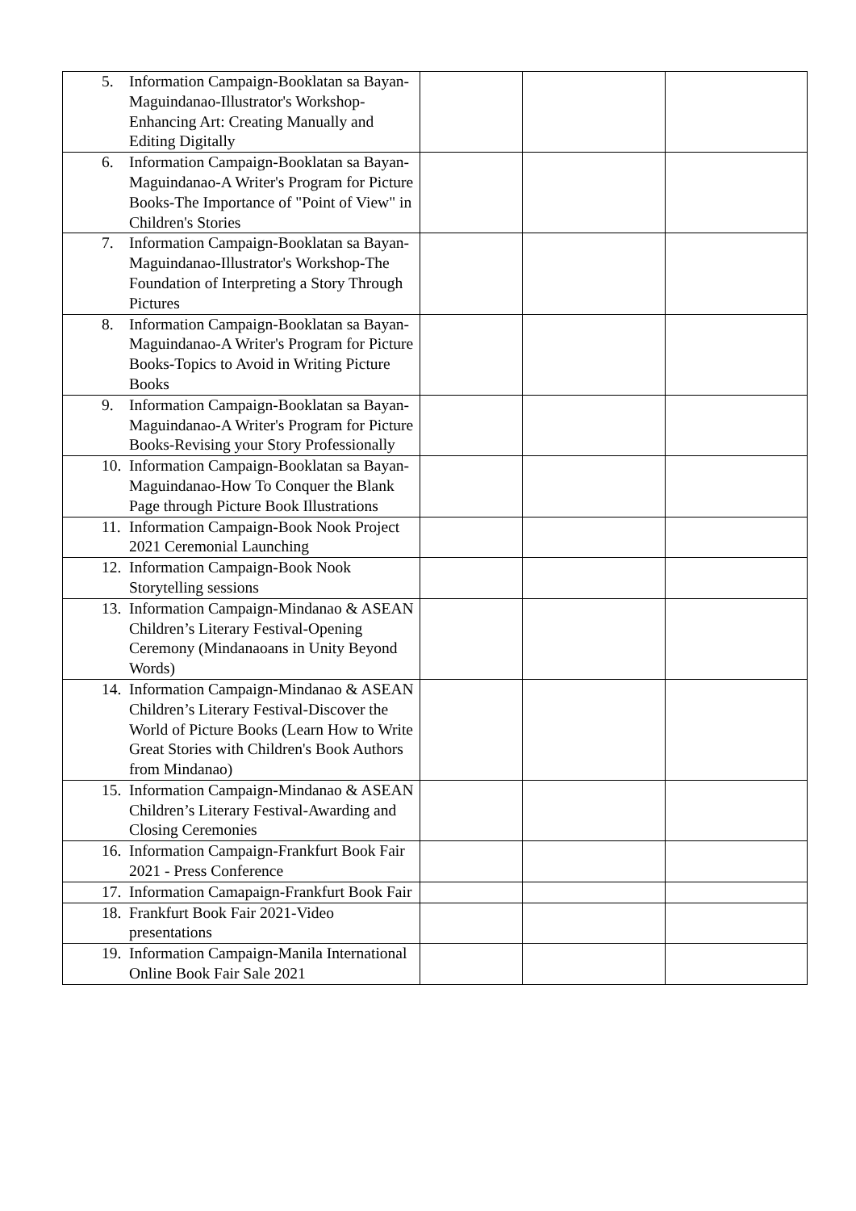| 5. Information Campaign-Booklatan sa Bayan-Maguindanao-Illustrator's Workshop-Enhancing Art: Creating Manually and Editing Digitally | | | |
| 6. Information Campaign-Booklatan sa Bayan-Maguindanao-A Writer's Program for Picture Books-The Importance of "Point of View" in Children's Stories | | | |
| 7. Information Campaign-Booklatan sa Bayan-Maguindanao-Illustrator's Workshop-The Foundation of Interpreting a Story Through Pictures | | | |
| 8. Information Campaign-Booklatan sa Bayan-Maguindanao-A Writer's Program for Picture Books-Topics to Avoid in Writing Picture Books | | | |
| 9. Information Campaign-Booklatan sa Bayan-Maguindanao-A Writer's Program for Picture Books-Revising your Story Professionally | | | |
| 10. Information Campaign-Booklatan sa Bayan-Maguindanao-How To Conquer the Blank Page through Picture Book Illustrations | | | |
| 11. Information Campaign-Book Nook Project 2021 Ceremonial Launching | | | |
| 12. Information Campaign-Book Nook Storytelling sessions | | | |
| 13. Information Campaign-Mindanao & ASEAN Children’s Literary Festival-Opening Ceremony (Mindanaoans in Unity Beyond Words) | | | |
| 14. Information Campaign-Mindanao & ASEAN Children’s Literary Festival-Discover the World of Picture Books (Learn How to Write Great Stories with Children's Book Authors from Mindanao) | | | |
| 15. Information Campaign-Mindanao & ASEAN Children’s Literary Festival-Awarding and Closing Ceremonies | | | |
| 16. Information Campaign-Frankfurt Book Fair 2021 - Press Conference | | | |
| 17. Information Camapaign-Frankfurt Book Fair | | | |
| 18. Frankfurt Book Fair 2021-Video presentations | | | |
| 19. Information Campaign-Manila International Online Book Fair Sale 2021 | | | |